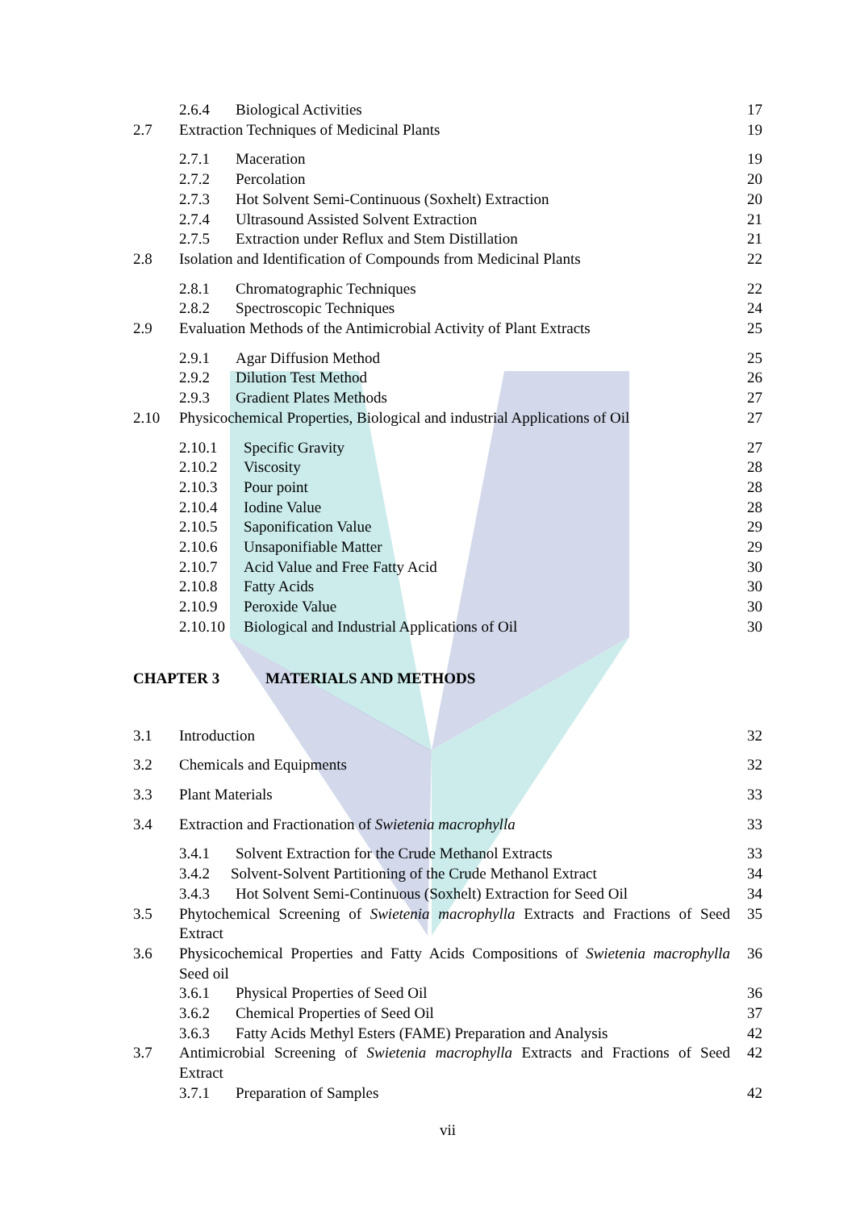2.6.4 Biological Activities 17
2.7 Extraction Techniques of Medicinal Plants 19
2.7.1 Maceration 19
2.7.2 Percolation 20
2.7.3 Hot Solvent Semi-Continuous (Soxhelt) Extraction 20
2.7.4 Ultrasound Assisted Solvent Extraction 21
2.7.5 Extraction under Reflux and Stem Distillation 21
2.8 Isolation and Identification of Compounds from Medicinal Plants 22
2.8.1 Chromatographic Techniques 22
2.8.2 Spectroscopic Techniques 24
2.9 Evaluation Methods of the Antimicrobial Activity of Plant Extracts 25
2.9.1 Agar Diffusion Method 25
2.9.2 Dilution Test Method 26
2.9.3 Gradient Plates Methods 27
2.10 Physicochemical Properties, Biological and industrial Applications of Oil 27
2.10.1 Specific Gravity 27
2.10.2 Viscosity 28
2.10.3 Pour point 28
2.10.4 Iodine Value 28
2.10.5 Saponification Value 29
2.10.6 Unsaponifiable Matter 29
2.10.7 Acid Value and Free Fatty Acid 30
2.10.8 Fatty Acids 30
2.10.9 Peroxide Value 30
2.10.10 Biological and Industrial Applications of Oil 30
CHAPTER 3 MATERIALS AND METHODS
3.1 Introduction 32
3.2 Chemicals and Equipments 32
3.3 Plant Materials 33
3.4 Extraction and Fractionation of Swietenia macrophylla 33
3.4.1 Solvent Extraction for the Crude Methanol Extracts 33
3.4.2 Solvent-Solvent Partitioning of the Crude Methanol Extract 34
3.4.3 Hot Solvent Semi-Continuous (Soxhelt) Extraction for Seed Oil 34
3.5 Phytochemical Screening of Swietenia macrophylla Extracts and Fractions of Seed Extract 35
3.6 Physicochemical Properties and Fatty Acids Compositions of Swietenia macrophylla Seed oil 36
3.6.1 Physical Properties of Seed Oil 36
3.6.2 Chemical Properties of Seed Oil 37
3.6.3 Fatty Acids Methyl Esters (FAME) Preparation and Analysis 42
3.7 Antimicrobial Screening of Swietenia macrophylla Extracts and Fractions of Seed Extract 42
3.7.1 Preparation of Samples 42
vii